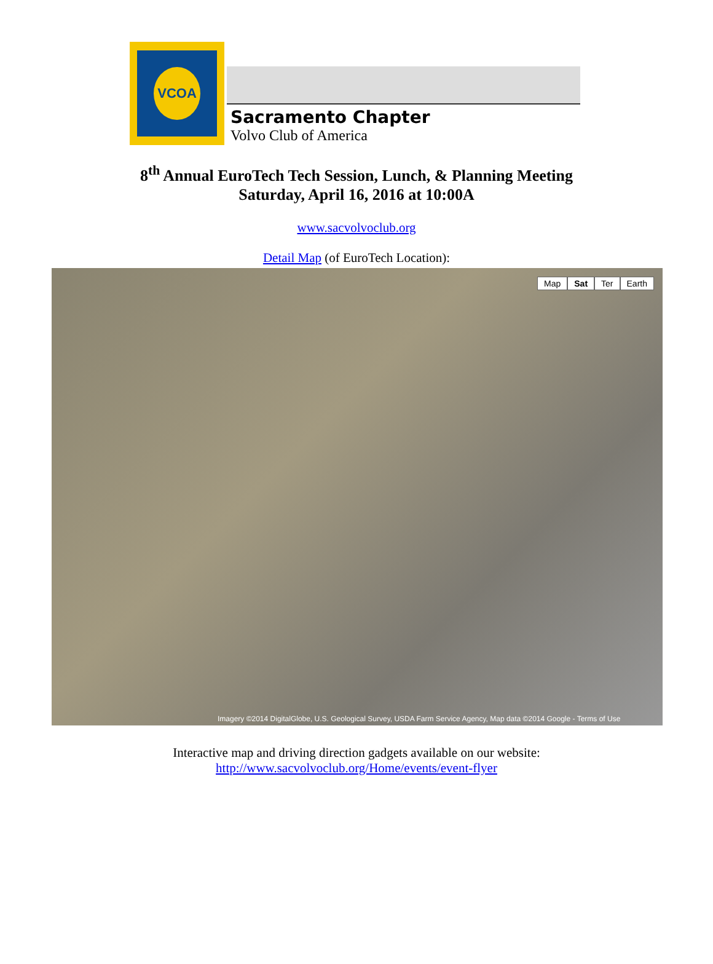VCOA
Sacramento Chapter
Volvo Club of America
8<sup>th</sup> Annual EuroTech Tech Session, Lunch, & Planning Meeting
Saturday, April 16, 2016 at 10:00A
www.sacvolvoclub.org
Detail Map (of EuroTech Location):
Map Sat Ter Earth
Imagery ©2014 DigitalGlobe, U.S. Geological Survey, USDA Farm Service Agency, Map data ©2014 Google - Terms of Use
Interactive map and driving direction gadgets available on our website:
http://www.sacvolvoclub.org/Home/events/event-flyer